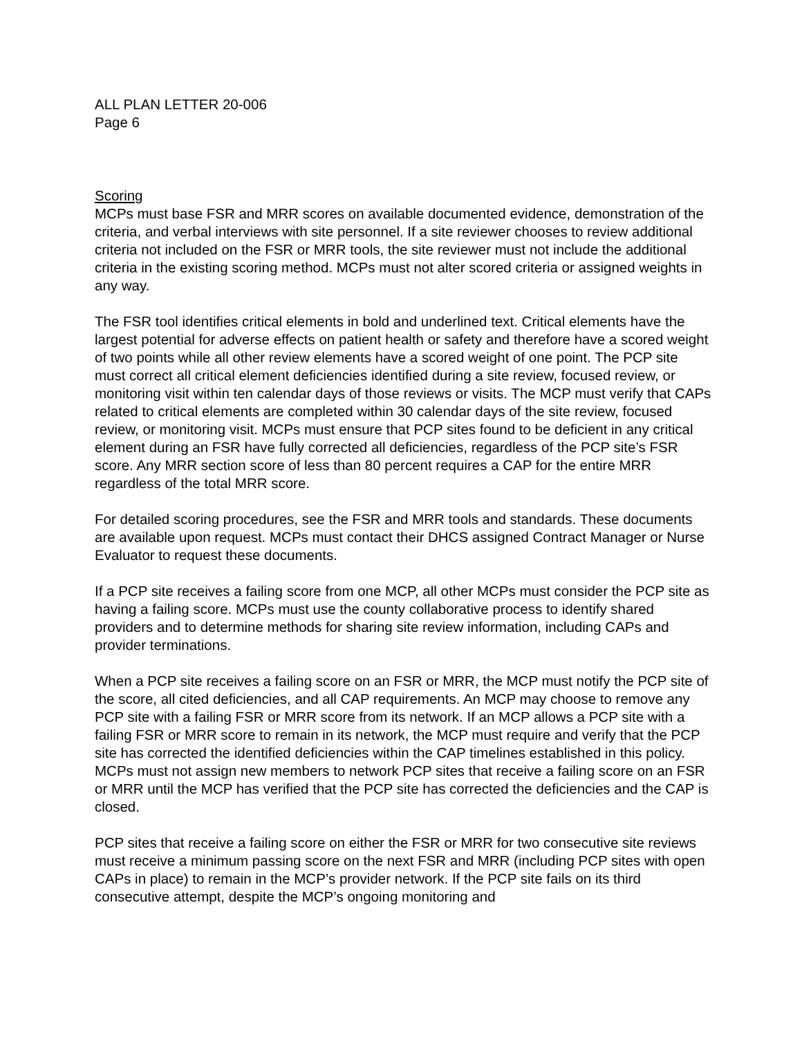ALL PLAN LETTER 20-006
Page 6
Scoring
MCPs must base FSR and MRR scores on available documented evidence, demonstration of the criteria, and verbal interviews with site personnel. If a site reviewer chooses to review additional criteria not included on the FSR or MRR tools, the site reviewer must not include the additional criteria in the existing scoring method. MCPs must not alter scored criteria or assigned weights in any way.
The FSR tool identifies critical elements in bold and underlined text. Critical elements have the largest potential for adverse effects on patient health or safety and therefore have a scored weight of two points while all other review elements have a scored weight of one point. The PCP site must correct all critical element deficiencies identified during a site review, focused review, or monitoring visit within ten calendar days of those reviews or visits. The MCP must verify that CAPs related to critical elements are completed within 30 calendar days of the site review, focused review, or monitoring visit. MCPs must ensure that PCP sites found to be deficient in any critical element during an FSR have fully corrected all deficiencies, regardless of the PCP site’s FSR score. Any MRR section score of less than 80 percent requires a CAP for the entire MRR regardless of the total MRR score.
For detailed scoring procedures, see the FSR and MRR tools and standards. These documents are available upon request. MCPs must contact their DHCS assigned Contract Manager or Nurse Evaluator to request these documents.
If a PCP site receives a failing score from one MCP, all other MCPs must consider the PCP site as having a failing score. MCPs must use the county collaborative process to identify shared providers and to determine methods for sharing site review information, including CAPs and provider terminations.
When a PCP site receives a failing score on an FSR or MRR, the MCP must notify the PCP site of the score, all cited deficiencies, and all CAP requirements. An MCP may choose to remove any PCP site with a failing FSR or MRR score from its network. If an MCP allows a PCP site with a failing FSR or MRR score to remain in its network, the MCP must require and verify that the PCP site has corrected the identified deficiencies within the CAP timelines established in this policy. MCPs must not assign new members to network PCP sites that receive a failing score on an FSR or MRR until the MCP has verified that the PCP site has corrected the deficiencies and the CAP is closed.
PCP sites that receive a failing score on either the FSR or MRR for two consecutive site reviews must receive a minimum passing score on the next FSR and MRR (including PCP sites with open CAPs in place) to remain in the MCP’s provider network. If the PCP site fails on its third consecutive attempt, despite the MCP’s ongoing monitoring and